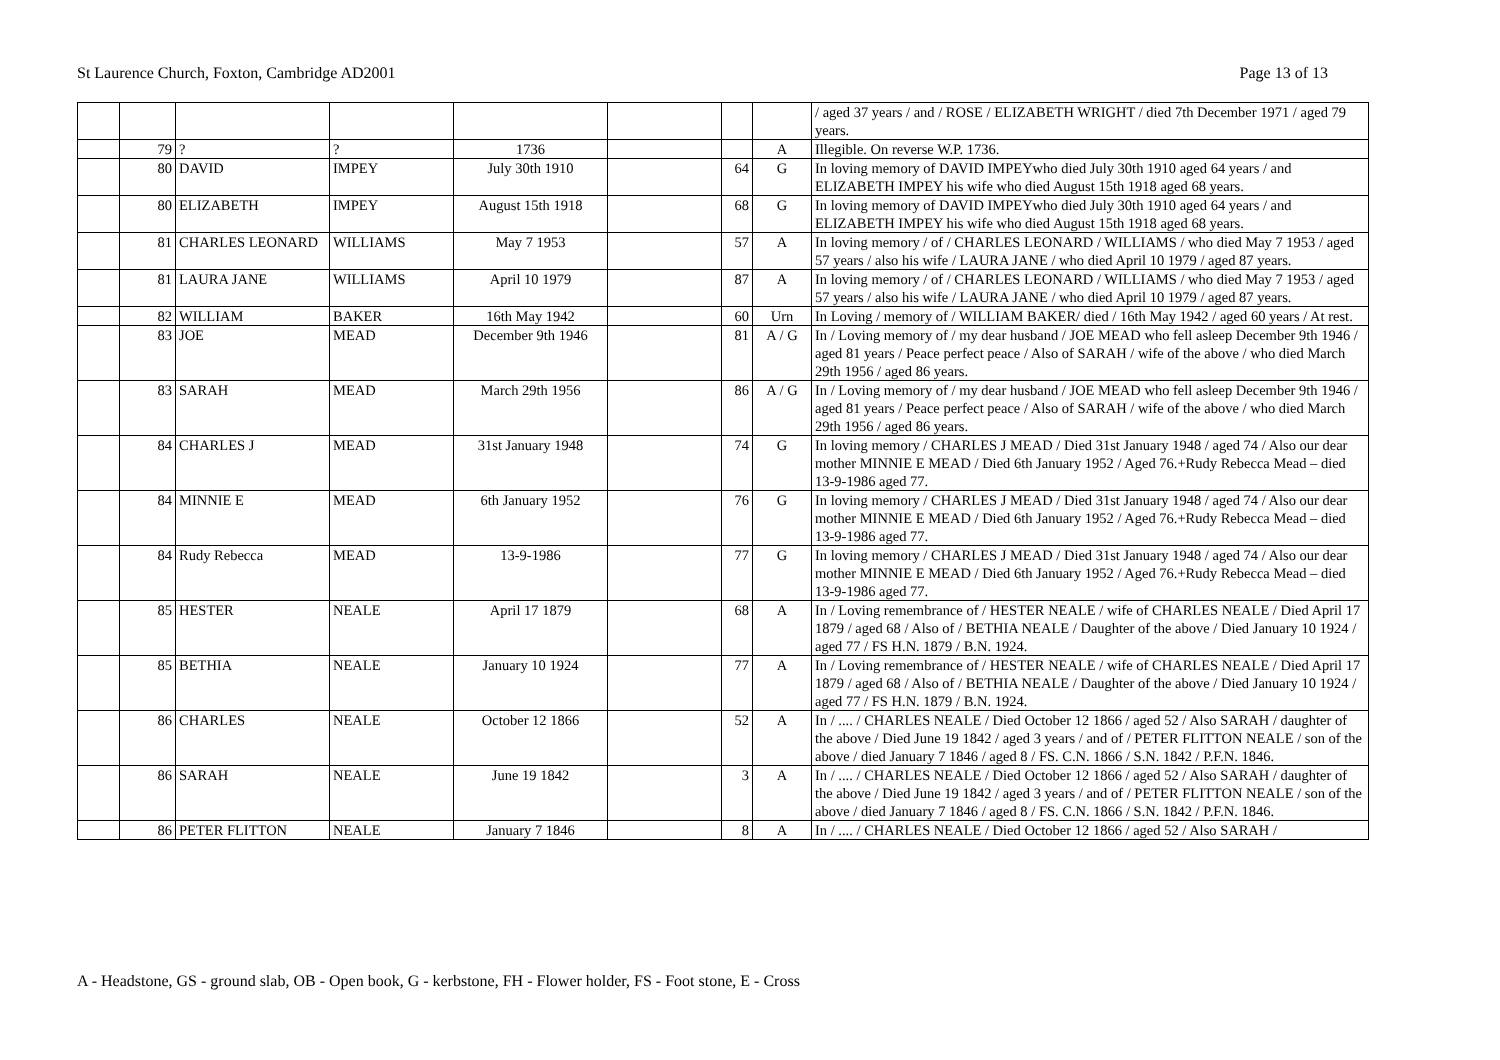St Laurence Church, Foxton, Cambridge AD2001 Page 13 of 13
| | | | | | | | | / aged 37 years / and / ROSE / ELIZABETH WRIGHT / died 7th December 1971 / aged 79 years. |
| | 79 | ? | ? | 1736 | | | A | Illegible. On reverse W.P. 1736. |
| | 80 | DAVID | IMPEY | July 30th 1910 | | 64 | G | In loving memory of DAVID IMPEYwho died July 30th 1910 aged 64 years / and ELIZABETH IMPEY his wife who died August 15th 1918 aged 68 years. |
| | 80 | ELIZABETH | IMPEY | August 15th 1918 | | 68 | G | In loving memory of DAVID IMPEYwho died July 30th 1910 aged 64 years / and ELIZABETH IMPEY his wife who died August 15th 1918 aged 68 years. |
| | 81 | CHARLES LEONARD | WILLIAMS | May 7 1953 | | 57 | A | In loving memory / of / CHARLES LEONARD / WILLIAMS / who died May 7 1953 / aged 57 years / also his wife / LAURA JANE / who died April 10 1979 / aged 87 years. |
| | 81 | LAURA JANE | WILLIAMS | April 10 1979 | | 87 | A | In loving memory / of / CHARLES LEONARD / WILLIAMS / who died May 7 1953 / aged 57 years / also his wife / LAURA JANE / who died April 10 1979 / aged 87 years. |
| | 82 | WILLIAM | BAKER | 16th May 1942 | | 60 | Urn | In Loving / memory of / WILLIAM BAKER/ died / 16th May 1942 / aged 60 years / At rest. |
| | 83 | JOE | MEAD | December 9th 1946 | | 81 | A / G | In / Loving memory of / my dear husband / JOE MEAD who fell asleep December 9th 1946 / aged 81 years / Peace perfect peace / Also of SARAH / wife of the above / who died March 29th 1956 / aged 86 years. |
| | 83 | SARAH | MEAD | March 29th 1956 | | 86 | A / G | In / Loving memory of / my dear husband / JOE MEAD who fell asleep December 9th 1946 / aged 81 years / Peace perfect peace / Also of SARAH / wife of the above / who died March 29th 1956 / aged 86 years. |
| | 84 | CHARLES J | MEAD | 31st January 1948 | | 74 | G | In loving memory / CHARLES J MEAD / Died 31st January 1948 / aged 74 / Also our dear mother MINNIE E MEAD / Died 6th January 1952 / Aged 76.+Rudy Rebecca Mead – died 13-9-1986 aged 77. |
| | 84 | MINNIE E | MEAD | 6th January 1952 | | 76 | G | In loving memory / CHARLES J MEAD / Died 31st January 1948 / aged 74 / Also our dear mother MINNIE E MEAD / Died 6th January 1952 / Aged 76.+Rudy Rebecca Mead – died 13-9-1986 aged 77. |
| | 84 | Rudy Rebecca | MEAD | 13-9-1986 | | 77 | G | In loving memory / CHARLES J MEAD / Died 31st January 1948 / aged 74 / Also our dear mother MINNIE E MEAD / Died 6th January 1952 / Aged 76.+Rudy Rebecca Mead – died 13-9-1986 aged 77. |
| | 85 | HESTER | NEALE | April 17 1879 | | 68 | A | In / Loving remembrance of / HESTER NEALE / wife of CHARLES NEALE / Died April 17 1879 / aged 68 / Also of / BETHIA NEALE / Daughter of the above / Died January 10 1924 / aged 77 / FS H.N. 1879 / B.N. 1924. |
| | 85 | BETHIA | NEALE | January 10 1924 | | 77 | A | In / Loving remembrance of / HESTER NEALE / wife of CHARLES NEALE / Died April 17 1879 / aged 68 / Also of / BETHIA NEALE / Daughter of the above / Died January 10 1924 / aged 77 / FS H.N. 1879 / B.N. 1924. |
| | 86 | CHARLES | NEALE | October 12 1866 | | 52 | A | In / .... / CHARLES NEALE / Died October 12 1866 / aged 52 / Also SARAH / daughter of the above / Died June 19 1842 / aged 3 years / and of / PETER FLITTON NEALE / son of the above / died January 7 1846 / aged 8 / FS. C.N. 1866 / S.N. 1842 / P.F.N. 1846. |
| | 86 | SARAH | NEALE | June 19 1842 | | 3 | A | In / .... / CHARLES NEALE / Died October 12 1866 / aged 52 / Also SARAH / daughter of the above / Died June 19 1842 / aged 3 years / and of / PETER FLITTON NEALE / son of the above / died January 7 1846 / aged 8 / FS. C.N. 1866 / S.N. 1842 / P.F.N. 1846. |
| | 86 | PETER FLITTON | NEALE | January 7 1846 | | 8 | A | In / .... / CHARLES NEALE / Died October 12 1866 / aged 52 / Also SARAH / |
A - Headstone, GS - ground slab, OB - Open book, G - kerbstone, FH - Flower holder, FS - Foot stone, E - Cross